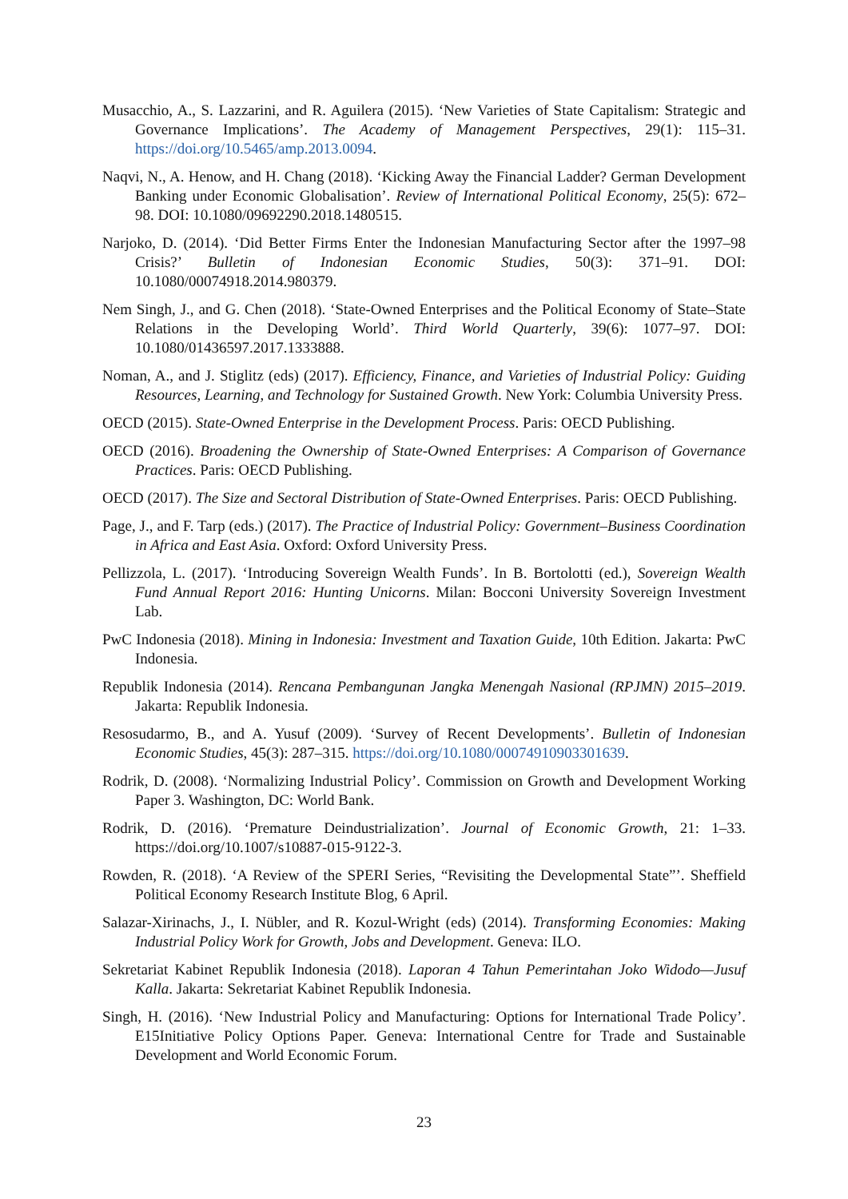Musacchio, A., S. Lazzarini, and R. Aguilera (2015). ‘New Varieties of State Capitalism: Strategic and Governance Implications’. The Academy of Management Perspectives, 29(1): 115–31. https://doi.org/10.5465/amp.2013.0094.
Naqvi, N., A. Henow, and H. Chang (2018). ‘Kicking Away the Financial Ladder? German Development Banking under Economic Globalisation’. Review of International Political Economy, 25(5): 672–98. DOI: 10.1080/09692290.2018.1480515.
Narjoko, D. (2014). ‘Did Better Firms Enter the Indonesian Manufacturing Sector after the 1997–98 Crisis?’ Bulletin of Indonesian Economic Studies, 50(3): 371–91. DOI: 10.1080/00074918.2014.980379.
Nem Singh, J., and G. Chen (2018). ‘State-Owned Enterprises and the Political Economy of State–State Relations in the Developing World’. Third World Quarterly, 39(6): 1077–97. DOI: 10.1080/01436597.2017.1333888.
Noman, A., and J. Stiglitz (eds) (2017). Efficiency, Finance, and Varieties of Industrial Policy: Guiding Resources, Learning, and Technology for Sustained Growth. New York: Columbia University Press.
OECD (2015). State-Owned Enterprise in the Development Process. Paris: OECD Publishing.
OECD (2016). Broadening the Ownership of State-Owned Enterprises: A Comparison of Governance Practices. Paris: OECD Publishing.
OECD (2017). The Size and Sectoral Distribution of State-Owned Enterprises. Paris: OECD Publishing.
Page, J., and F. Tarp (eds.) (2017). The Practice of Industrial Policy: Government–Business Coordination in Africa and East Asia. Oxford: Oxford University Press.
Pellizzola, L. (2017). ‘Introducing Sovereign Wealth Funds’. In B. Bortolotti (ed.), Sovereign Wealth Fund Annual Report 2016: Hunting Unicorns. Milan: Bocconi University Sovereign Investment Lab.
PwC Indonesia (2018). Mining in Indonesia: Investment and Taxation Guide, 10th Edition. Jakarta: PwC Indonesia.
Republik Indonesia (2014). Rencana Pembangunan Jangka Menengah Nasional (RPJMN) 2015–2019. Jakarta: Republik Indonesia.
Resosudarmo, B., and A. Yusuf (2009). ‘Survey of Recent Developments’. Bulletin of Indonesian Economic Studies, 45(3): 287–315. https://doi.org/10.1080/00074910903301639.
Rodrik, D. (2008). ‘Normalizing Industrial Policy’. Commission on Growth and Development Working Paper 3. Washington, DC: World Bank.
Rodrik, D. (2016). ‘Premature Deindustrialization’. Journal of Economic Growth, 21: 1–33. https://doi.org/10.1007/s10887-015-9122-3.
Rowden, R. (2018). ‘A Review of the SPERI Series, “Revisiting the Developmental State”’. Sheffield Political Economy Research Institute Blog, 6 April.
Salazar-Xirinachs, J., I. Nübler, and R. Kozul-Wright (eds) (2014). Transforming Economies: Making Industrial Policy Work for Growth, Jobs and Development. Geneva: ILO.
Sekretariat Kabinet Republik Indonesia (2018). Laporan 4 Tahun Pemerintahan Joko Widodo—Jusuf Kalla. Jakarta: Sekretariat Kabinet Republik Indonesia.
Singh, H. (2016). ‘New Industrial Policy and Manufacturing: Options for International Trade Policy’. E15Initiative Policy Options Paper. Geneva: International Centre for Trade and Sustainable Development and World Economic Forum.
23